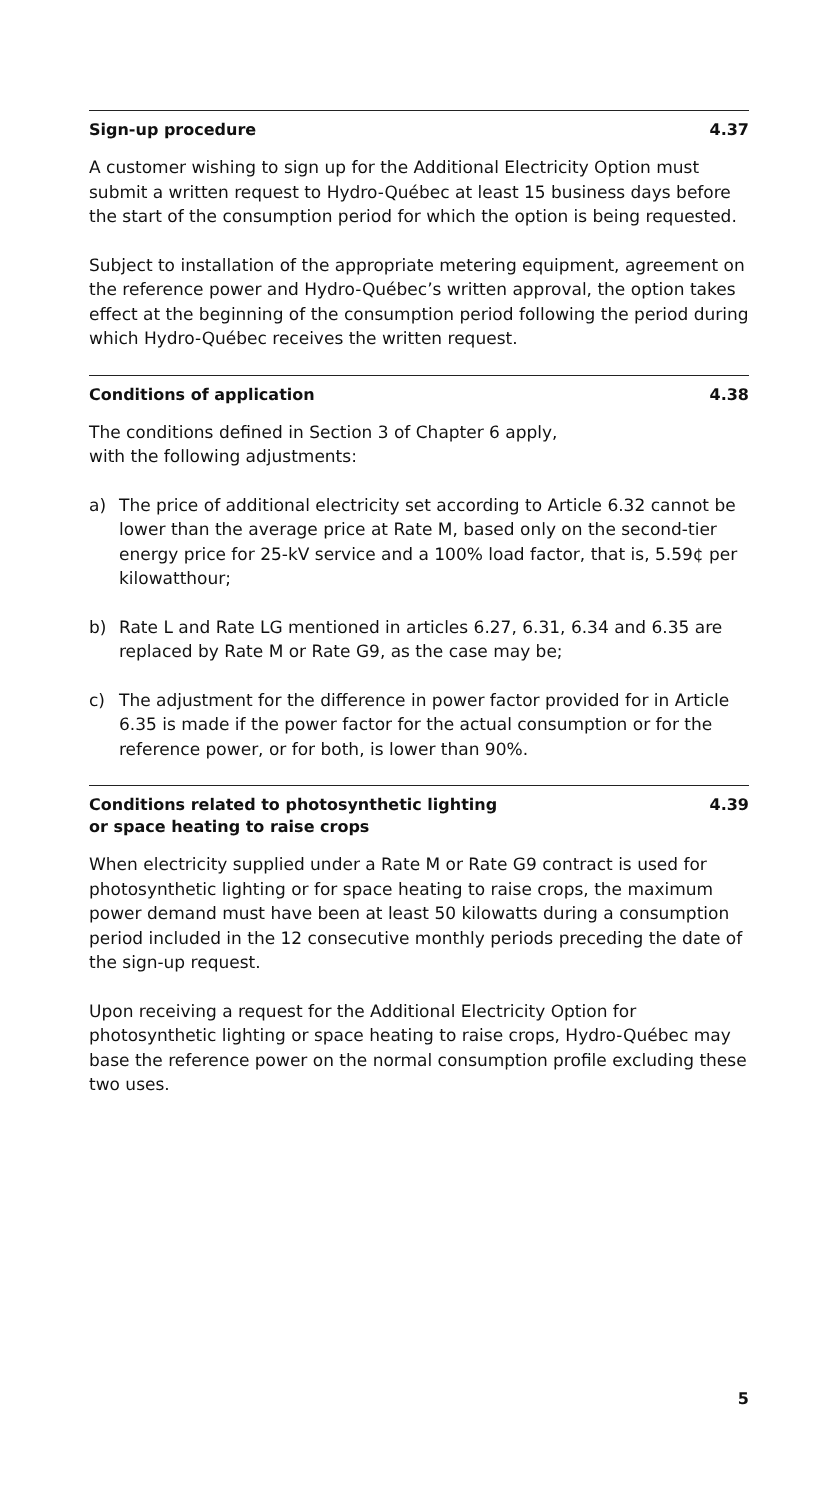Sign-up procedure 4.37
A customer wishing to sign up for the Additional Electricity Option must submit a written request to Hydro-Québec at least 15 business days before the start of the consumption period for which the option is being requested.
Subject to installation of the appropriate metering equipment, agreement on the reference power and Hydro-Québec’s written approval, the option takes effect at the beginning of the consumption period following the period during which Hydro-Québec receives the written request.
Conditions of application 4.38
The conditions defined in Section 3 of Chapter 6 apply,
with the following adjustments:
a) The price of additional electricity set according to Article 6.32 cannot be lower than the average price at Rate M, based only on the second-tier energy price for 25-kV service and a 100% load factor, that is, 5.59¢ per kilowatthour;
b) Rate L and Rate LG mentioned in articles 6.27, 6.31, 6.34 and 6.35 are replaced by Rate M or Rate G9, as the case may be;
c) The adjustment for the difference in power factor provided for in Article 6.35 is made if the power factor for the actual consumption or for the reference power, or for both, is lower than 90%.
Conditions related to photosynthetic lighting
or space heating to raise crops 4.39
When electricity supplied under a Rate M or Rate G9 contract is used for photosynthetic lighting or for space heating to raise crops, the maximum power demand must have been at least 50 kilowatts during a consumption period included in the 12 consecutive monthly periods preceding the date of the sign-up request.
Upon receiving a request for the Additional Electricity Option for photosynthetic lighting or space heating to raise crops, Hydro-Québec may base the reference power on the normal consumption profile excluding these two uses.
5